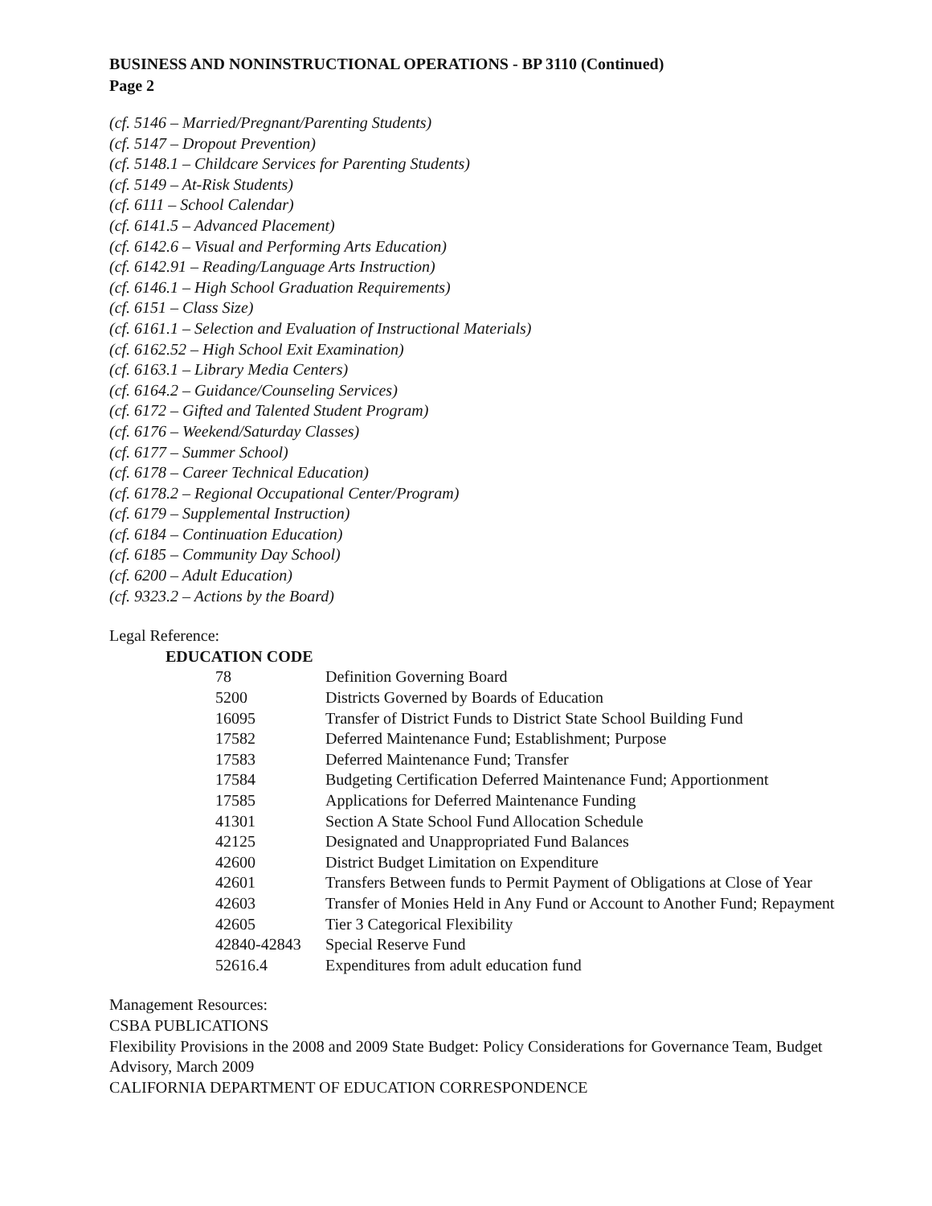BUSINESS AND NONINSTRUCTIONAL OPERATIONS - BP 3110 (Continued)
Page 2
(cf. 5146 – Married/Pregnant/Parenting Students)
(cf. 5147 – Dropout Prevention)
(cf. 5148.1 – Childcare Services for Parenting Students)
(cf. 5149 – At-Risk Students)
(cf. 6111 – School Calendar)
(cf. 6141.5 – Advanced Placement)
(cf. 6142.6 – Visual and Performing Arts Education)
(cf. 6142.91 – Reading/Language Arts Instruction)
(cf. 6146.1 – High School Graduation Requirements)
(cf. 6151 – Class Size)
(cf. 6161.1 – Selection and Evaluation of Instructional Materials)
(cf. 6162.52 – High School Exit Examination)
(cf. 6163.1 – Library Media Centers)
(cf. 6164.2 – Guidance/Counseling Services)
(cf. 6172 – Gifted and Talented Student Program)
(cf. 6176 – Weekend/Saturday Classes)
(cf. 6177 – Summer School)
(cf. 6178 – Career Technical Education)
(cf. 6178.2 – Regional Occupational Center/Program)
(cf. 6179 – Supplemental Instruction)
(cf. 6184 – Continuation Education)
(cf. 6185 – Community Day School)
(cf. 6200 – Adult Education)
(cf. 9323.2 – Actions by the Board)
Legal Reference:
EDUCATION CODE
| 78 | Definition Governing Board |
| 5200 | Districts Governed by Boards of Education |
| 16095 | Transfer of District Funds to District State School Building Fund |
| 17582 | Deferred Maintenance Fund; Establishment; Purpose |
| 17583 | Deferred Maintenance Fund; Transfer |
| 17584 | Budgeting Certification Deferred Maintenance Fund; Apportionment |
| 17585 | Applications for Deferred Maintenance Funding |
| 41301 | Section A State School Fund Allocation Schedule |
| 42125 | Designated and Unappropriated Fund Balances |
| 42600 | District Budget Limitation on Expenditure |
| 42601 | Transfers Between funds to Permit Payment of Obligations at Close of Year |
| 42603 | Transfer of Monies Held in Any Fund or Account to Another Fund; Repayment |
| 42605 | Tier 3 Categorical Flexibility |
| 42840-42843 | Special Reserve Fund |
| 52616.4 | Expenditures from adult education fund |
Management Resources:
CSBA PUBLICATIONS
Flexibility Provisions in the 2008 and 2009 State Budget: Policy Considerations for Governance Team, Budget Advisory, March 2009
CALIFORNIA DEPARTMENT OF EDUCATION CORRESPONDENCE